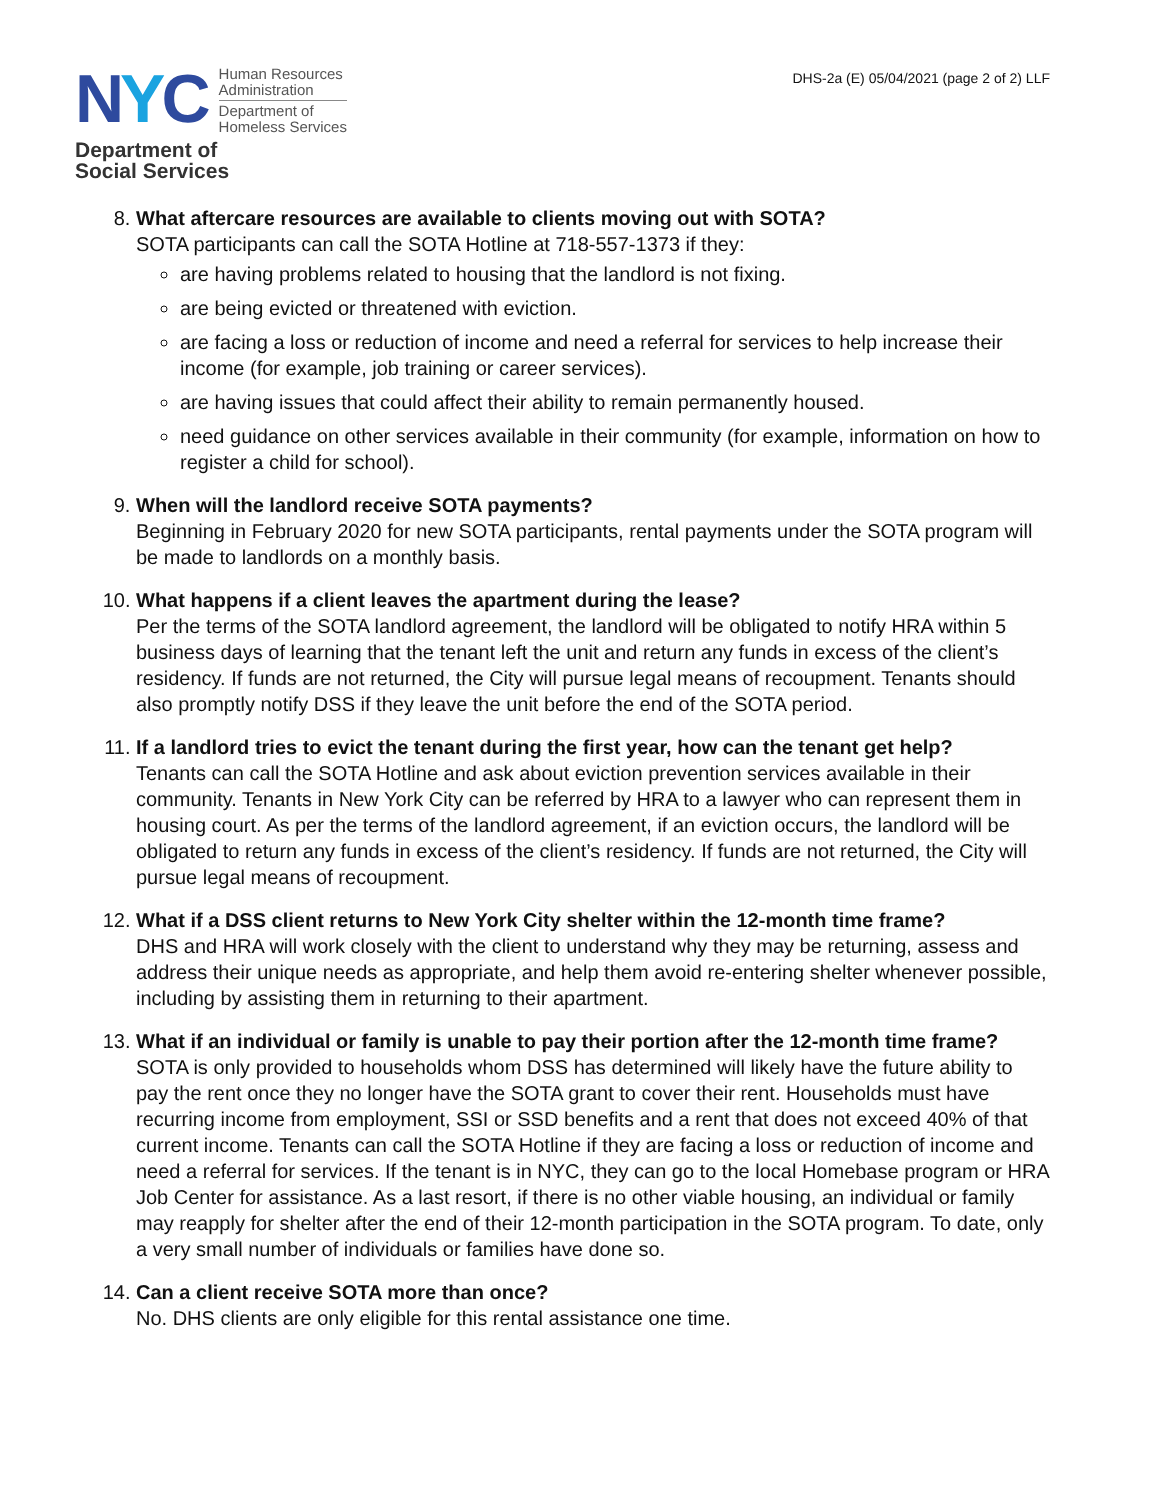NYC
Human Resources
Administration
Department of
Homeless Services
Department of
Social Services
DHS-2a (E) 05/04/2021 (page 2 of 2) LLF
8. What aftercare resources are available to clients moving out with SOTA?
SOTA participants can call the SOTA Hotline at 718-557-1373 if they:
are having problems related to housing that the landlord is not fixing.
are being evicted or threatened with eviction.
are facing a loss or reduction of income and need a referral for services to help increase their income (for example, job training or career services).
are having issues that could affect their ability to remain permanently housed.
need guidance on other services available in their community (for example, information on how to register a child for school).
9. When will the landlord receive SOTA payments?
Beginning in February 2020 for new SOTA participants, rental payments under the SOTA program will be made to landlords on a monthly basis.
10. What happens if a client leaves the apartment during the lease?
Per the terms of the SOTA landlord agreement, the landlord will be obligated to notify HRA within 5 business days of learning that the tenant left the unit and return any funds in excess of the client’s residency. If funds are not returned, the City will pursue legal means of recoupment. Tenants should also promptly notify DSS if they leave the unit before the end of the SOTA period.
11. If a landlord tries to evict the tenant during the first year, how can the tenant get help?
Tenants can call the SOTA Hotline and ask about eviction prevention services available in their community. Tenants in New York City can be referred by HRA to a lawyer who can represent them in housing court. As per the terms of the landlord agreement, if an eviction occurs, the landlord will be obligated to return any funds in excess of the client’s residency. If funds are not returned, the City will pursue legal means of recoupment.
12. What if a DSS client returns to New York City shelter within the 12-month time frame?
DHS and HRA will work closely with the client to understand why they may be returning, assess and address their unique needs as appropriate, and help them avoid re-entering shelter whenever possible, including by assisting them in returning to their apartment.
13. What if an individual or family is unable to pay their portion after the 12-month time frame?
SOTA is only provided to households whom DSS has determined will likely have the future ability to pay the rent once they no longer have the SOTA grant to cover their rent. Households must have recurring income from employment, SSI or SSD benefits and a rent that does not exceed 40% of that current income. Tenants can call the SOTA Hotline if they are facing a loss or reduction of income and need a referral for services. If the tenant is in NYC, they can go to the local Homebase program or HRA Job Center for assistance. As a last resort, if there is no other viable housing, an individual or family may reapply for shelter after the end of their 12-month participation in the SOTA program. To date, only a very small number of individuals or families have done so.
14. Can a client receive SOTA more than once?
No. DHS clients are only eligible for this rental assistance one time.